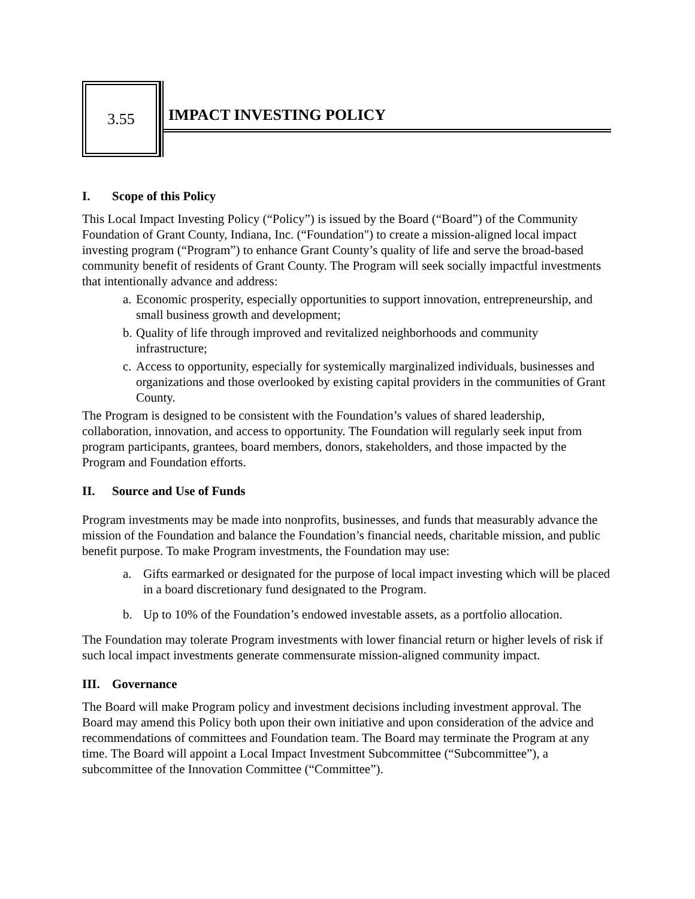3.55
IMPACT INVESTING POLICY
I. Scope of this Policy
This Local Impact Investing Policy (“Policy”) is issued by the Board (“Board”) of the Community Foundation of Grant County, Indiana, Inc. (“Foundation") to create a mission-aligned local impact investing program (“Program”) to enhance Grant County’s quality of life and serve the broad-based community benefit of residents of Grant County. The Program will seek socially impactful investments that intentionally advance and address:
a. Economic prosperity, especially opportunities to support innovation, entrepreneurship, and small business growth and development;
b. Quality of life through improved and revitalized neighborhoods and community infrastructure;
c. Access to opportunity, especially for systemically marginalized individuals, businesses and organizations and those overlooked by existing capital providers in the communities of Grant County.
The Program is designed to be consistent with the Foundation’s values of shared leadership, collaboration, innovation, and access to opportunity. The Foundation will regularly seek input from program participants, grantees, board members, donors, stakeholders, and those impacted by the Program and Foundation efforts.
II. Source and Use of Funds
Program investments may be made into nonprofits, businesses, and funds that measurably advance the mission of the Foundation and balance the Foundation’s financial needs, charitable mission, and public benefit purpose. To make Program investments, the Foundation may use:
a. Gifts earmarked or designated for the purpose of local impact investing which will be placed in a board discretionary fund designated to the Program.
b. Up to 10% of the Foundation’s endowed investable assets, as a portfolio allocation.
The Foundation may tolerate Program investments with lower financial return or higher levels of risk if such local impact investments generate commensurate mission-aligned community impact.
III. Governance
The Board will make Program policy and investment decisions including investment approval. The Board may amend this Policy both upon their own initiative and upon consideration of the advice and recommendations of committees and Foundation team. The Board may terminate the Program at any time. The Board will appoint a Local Impact Investment Subcommittee (“Subcommittee”), a subcommittee of the Innovation Committee (“Committee”).